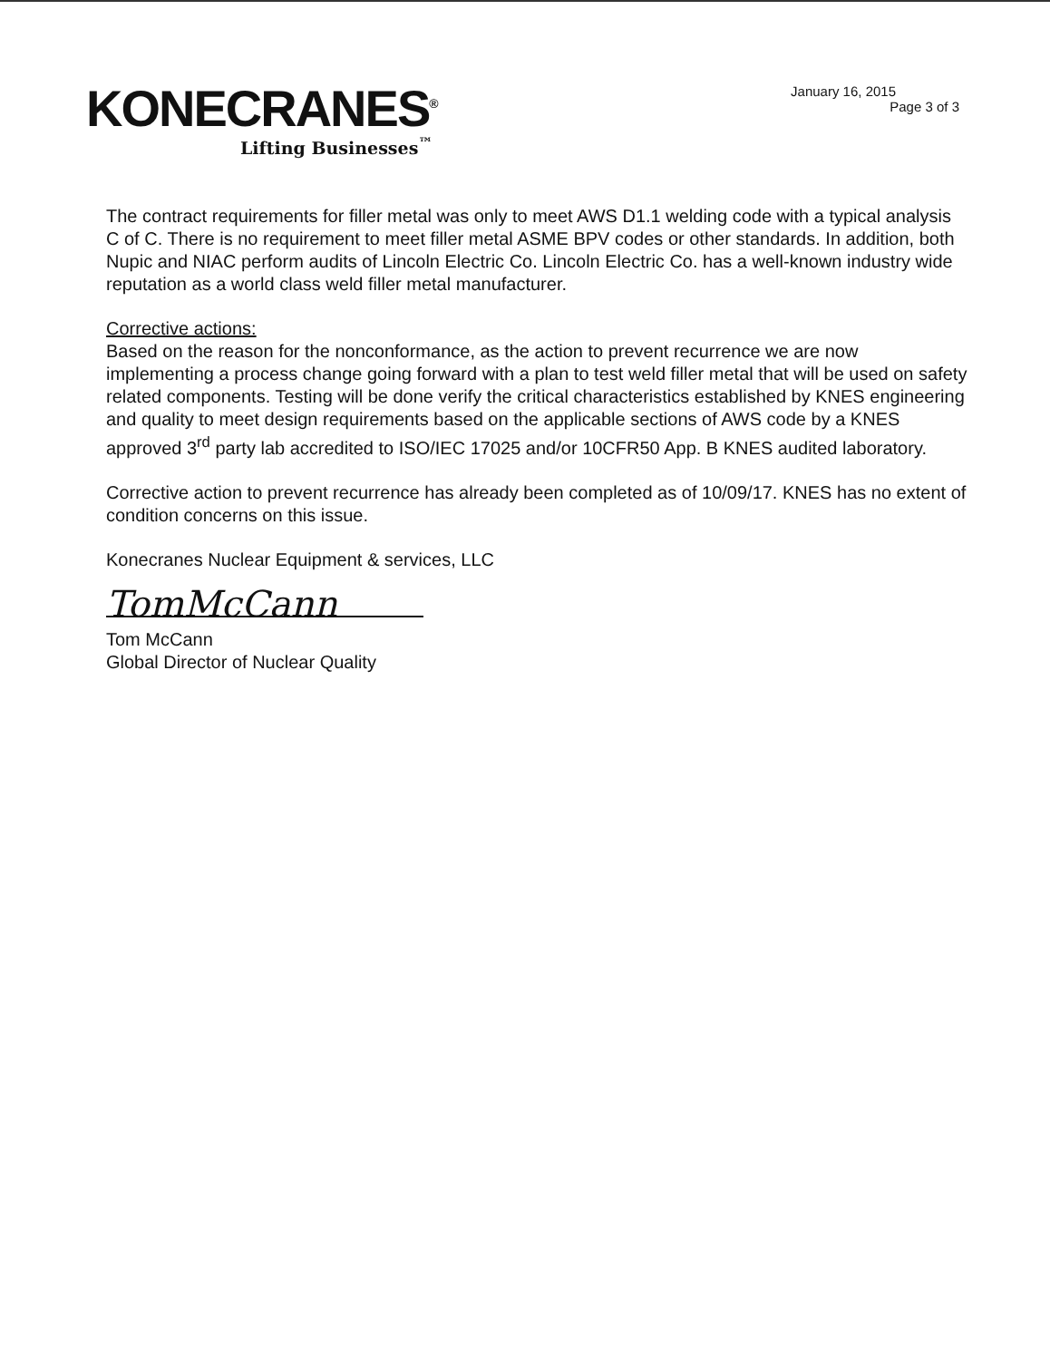KONECRANES<sup>®</sup>
Lifting Businesses<sup>™</sup>
January 16, 2015
Page 3 of 3
The contract requirements for filler metal was only to meet AWS D1.1 welding code with a typical analysis C of C. There is no requirement to meet filler metal ASME BPV codes or other standards. In addition, both Nupic and NIAC perform audits of Lincoln Electric Co. Lincoln Electric Co. has a well-known industry wide reputation as a world class weld filler metal manufacturer.
Corrective actions:
Based on the reason for the nonconformance, as the action to prevent recurrence we are now implementing a process change going forward with a plan to test weld filler metal that will be used on safety related components. Testing will be done verify the critical characteristics established by KNES engineering and quality to meet design requirements based on the applicable sections of AWS code by a KNES approved 3<sup>rd</sup> party lab accredited to ISO/IEC 17025 and/or 10CFR50 App. B KNES audited laboratory.
Corrective action to prevent recurrence has already been completed as of 10/09/17. KNES has no extent of condition concerns on this issue.
Konecranes Nuclear Equipment & services, LLC
TomMcCann
Tom McCann
Global Director of Nuclear Quality